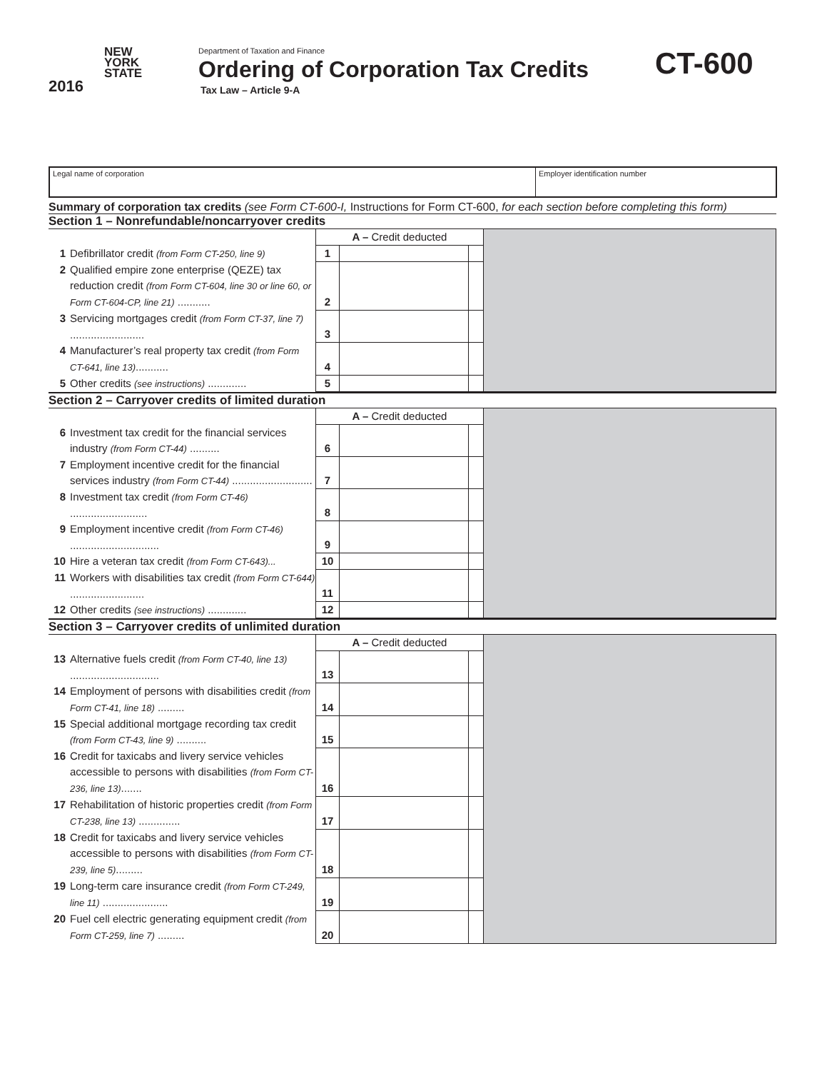NEW
YORK
STATE
2016
Department of Taxation and Finance
Ordering of Corporation Tax Credits
Tax Law – Article 9-A
CT-600
Legal name of corporation Employer identification number
Summary of corporation tax credits (see Form CT-600-I, Instructions for Form CT-600, for each section before completing this form)
Section 1 – Nonrefundable/noncarryover credits
| | | A – Credit deducted | | | |
| 1 | Defibrillator credit (from Form CT-250, line 9) | 1 | | | |
| 2 | Qualified empire zone enterprise (QEZE) tax reduction credit (from Form CT-604, line 30 or line 60, or Form CT-604-CP, line 21) ........... | 2 | | | |
| 3 | Servicing mortgages credit (from Form CT-37, line 7) ......................... | 3 | | | |
| 4 | Manufacturer’s real property tax credit (from Form CT-641, line 13) ........... | 4 | | | |
| 5 | Other credits (see instructions) ............. | 5 | | | |
Section 2 – Carryover credits of limited duration
| | | A – Credit deducted | | | |
| 6 | Investment tax credit for the financial services industry (from Form CT-44) .......... | 6 | | | |
| 7 | Employment incentive credit for the financial services industry (from Form CT-44) ........................... | 7 | | | |
| 8 | Investment tax credit (from Form CT-46) .......................... | 8 | | | |
| 9 | Employment incentive credit (from Form CT-46) .............................. | 9 | | | |
| 10 | Hire a veteran tax credit (from Form CT-643)... | 10 | | | |
| 11 | Workers with disabilities tax credit (from Form CT-644) ......................... | 11 | | | |
| 12 | Other credits (see instructions) ............. | 12 | | | |
Section 3 – Carryover credits of unlimited duration
| | | A – Credit deducted | | | |
| 13 | Alternative fuels credit (from Form CT-40, line 13) .............................. | 13 | | | |
| 14 | Employment of persons with disabilities credit (from Form CT-41, line 18) ......... | 14 | | | |
| 15 | Special additional mortgage recording tax credit (from Form CT-43, line 9) .......... | 15 | | | |
| 16 | Credit for taxicabs and livery service vehicles accessible to persons with disabilities (from Form CT-236, line 13) ....... | 16 | | | |
| 17 | Rehabilitation of historic properties credit (from Form CT-238, line 13) .............. | 17 | | | |
| 18 | Credit for taxicabs and livery service vehicles accessible to persons with disabilities (from Form CT-239, line 5) ......... | 18 | | | |
| 19 | Long-term care insurance credit (from Form CT-249, line 11) ...................... | 19 | | | |
| 20 | Fuel cell electric generating equipment credit (from Form CT-259, line 7) ......... | 20 | | | |